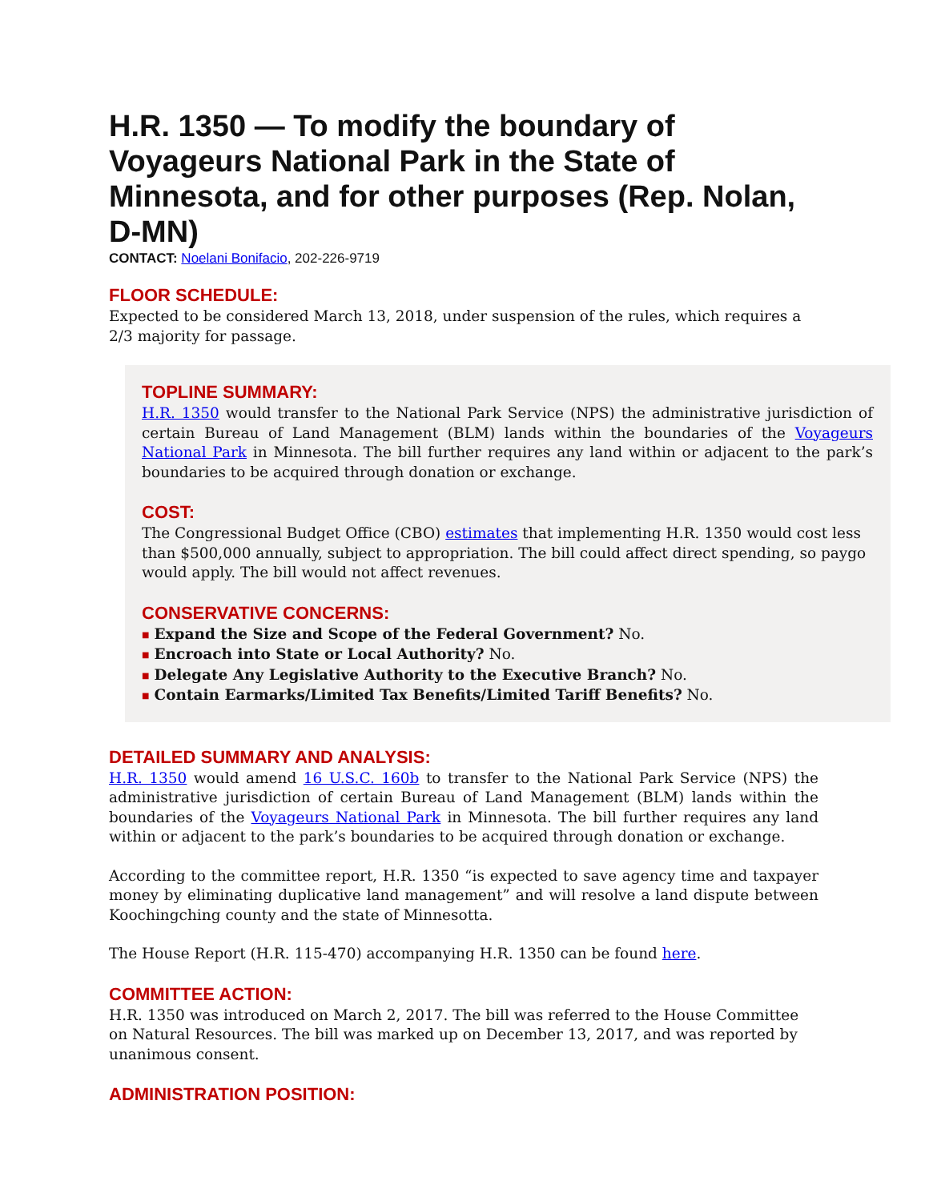H.R. 1350 — To modify the boundary of Voyageurs National Park in the State of Minnesota, and for other purposes (Rep. Nolan, D-MN)
CONTACT: Noelani Bonifacio, 202-226-9719
FLOOR SCHEDULE:
Expected to be considered March 13, 2018, under suspension of the rules, which requires a 2/3 majority for passage.
TOPLINE SUMMARY:
H.R. 1350 would transfer to the National Park Service (NPS) the administrative jurisdiction of certain Bureau of Land Management (BLM) lands within the boundaries of the Voyageurs National Park in Minnesota. The bill further requires any land within or adjacent to the park’s boundaries to be acquired through donation or exchange.
COST:
The Congressional Budget Office (CBO) estimates that implementing H.R. 1350 would cost less than $500,000 annually, subject to appropriation. The bill could affect direct spending, so paygo would apply. The bill would not affect revenues.
CONSERVATIVE CONCERNS:
■ Expand the Size and Scope of the Federal Government? No.
■ Encroach into State or Local Authority? No.
■ Delegate Any Legislative Authority to the Executive Branch? No.
■ Contain Earmarks/Limited Tax Benefits/Limited Tariff Benefits? No.
DETAILED SUMMARY AND ANALYSIS:
H.R. 1350 would amend 16 U.S.C. 160b to transfer to the National Park Service (NPS) the administrative jurisdiction of certain Bureau of Land Management (BLM) lands within the boundaries of the Voyageurs National Park in Minnesota. The bill further requires any land within or adjacent to the park’s boundaries to be acquired through donation or exchange.
According to the committee report, H.R. 1350 “is expected to save agency time and taxpayer money by eliminating duplicative land management” and will resolve a land dispute between Koochingching county and the state of Minnesotta.
The House Report (H.R. 115-470) accompanying H.R. 1350 can be found here.
COMMITTEE ACTION:
H.R. 1350 was introduced on March 2, 2017. The bill was referred to the House Committee on Natural Resources. The bill was marked up on December 13, 2017, and was reported by unanimous consent.
ADMINISTRATION POSITION: